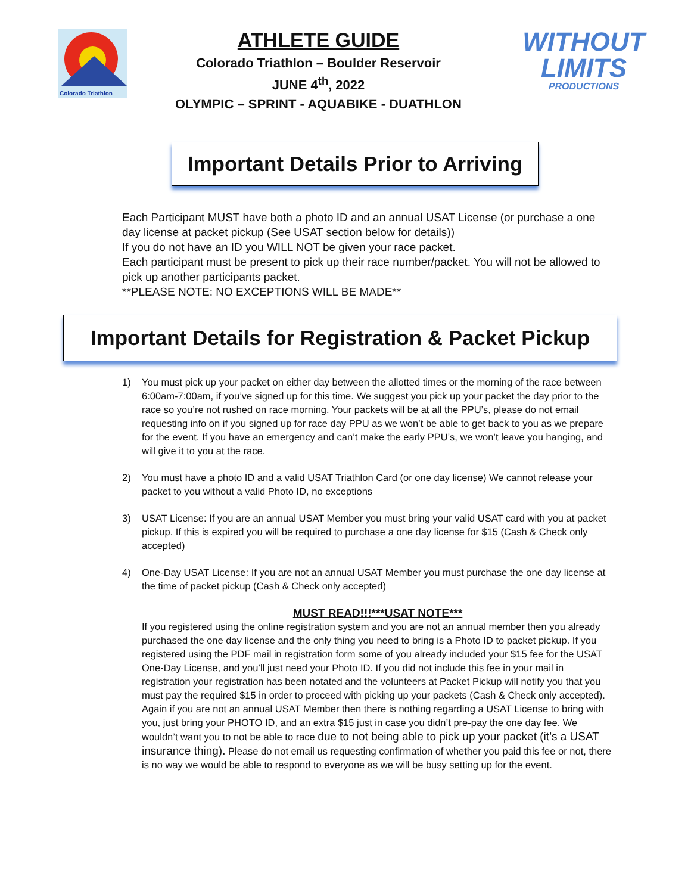Colorado Triathlon
ATHLETE GUIDE
Colorado Triathlon – Boulder Reservoir
JUNE 4<sup>th</sup>, 2022
OLYMPIC – SPRINT - AQUABIKE - DUATHLON
WITHOUT
LIMITS
PRODUCTIONS
Important Details Prior to Arriving
Each Participant MUST have both a photo ID and an annual USAT License (or purchase a one day license at packet pickup (See USAT section below for details))
If you do not have an ID you WILL NOT be given your race packet.
Each participant must be present to pick up their race number/packet. You will not be allowed to pick up another participants packet.
**PLEASE NOTE: NO EXCEPTIONS WILL BE MADE**
Important Details for Registration & Packet Pickup
1) You must pick up your packet on either day between the allotted times or the morning of the race between 6:00am-7:00am, if you’ve signed up for this time. We suggest you pick up your packet the day prior to the race so you’re not rushed on race morning. Your packets will be at all the PPU’s, please do not email requesting info on if you signed up for race day PPU as we won’t be able to get back to you as we prepare for the event. If you have an emergency and can’t make the early PPU’s, we won’t leave you hanging, and will give it to you at the race.
2) You must have a photo ID and a valid USAT Triathlon Card (or one day license) We cannot release your packet to you without a valid Photo ID, no exceptions
3) USAT License: If you are an annual USAT Member you must bring your valid USAT card with you at packet pickup. If this is expired you will be required to purchase a one day license for $15 (Cash & Check only accepted)
4) One-Day USAT License: If you are not an annual USAT Member you must purchase the one day license at the time of packet pickup (Cash & Check only accepted)
MUST READ!!!***USAT NOTE***
If you registered using the online registration system and you are not an annual member then you already purchased the one day license and the only thing you need to bring is a Photo ID to packet pickup. If you registered using the PDF mail in registration form some of you already included your $15 fee for the USAT One-Day License, and you’ll just need your Photo ID. If you did not include this fee in your mail in registration your registration has been notated and the volunteers at Packet Pickup will notify you that you must pay the required $15 in order to proceed with picking up your packets (Cash & Check only accepted). Again if you are not an annual USAT Member then there is nothing regarding a USAT License to bring with you, just bring your PHOTO ID, and an extra $15 just in case you didn’t pre-pay the one day fee. We wouldn’t want you to not be able to race due to not being able to pick up your packet (it’s a USAT insurance thing). Please do not email us requesting confirmation of whether you paid this fee or not, there is no way we would be able to respond to everyone as we will be busy setting up for the event.